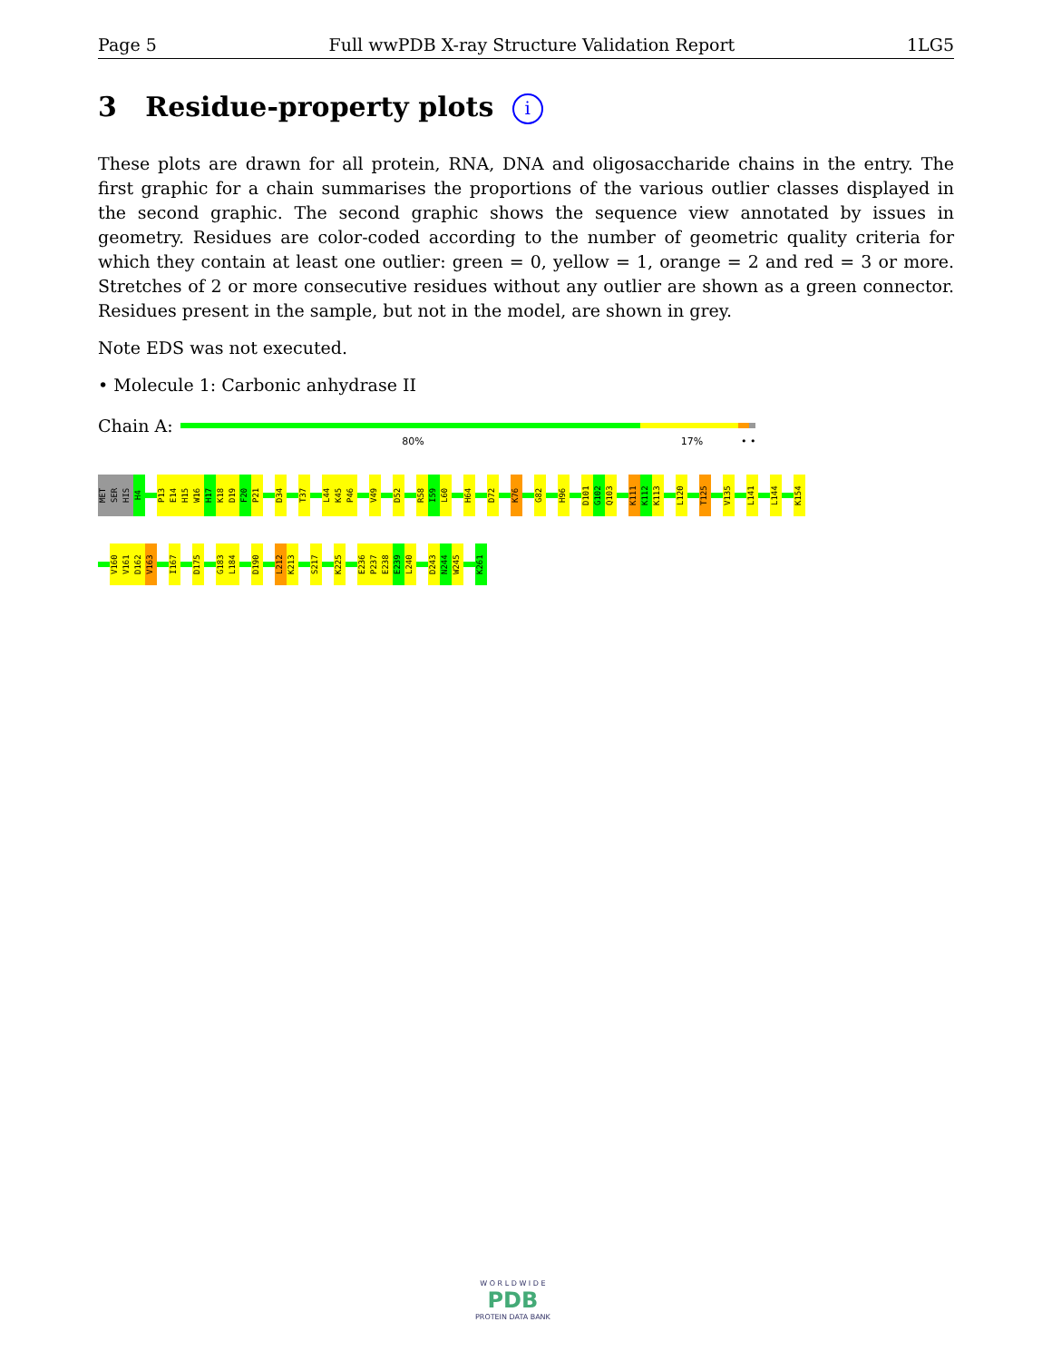Page 5 Full wwPDB X-ray Structure Validation Report 1LG5
3 Residue-property plots i
These plots are drawn for all protein, RNA, DNA and oligosaccharide chains in the entry. The first graphic for a chain summarises the proportions of the various outlier classes displayed in the second graphic. The second graphic shows the sequence view annotated by issues in geometry. Residues are color-coded according to the number of geometric quality criteria for which they contain at least one outlier: green = 0, yellow = 1, orange = 2 and red = 3 or more. Stretches of 2 or more consecutive residues without any outlier are shown as a green connector. Residues present in the sample, but not in the model, are shown in grey.
Note EDS was not executed.
• Molecule 1: Carbonic anhydrase II
Chain A:
80% 17% • •
MET SER HIS H4 P13 E14 H15 W16 H17 K18 D19 F20 P21 D34 T37 L44 K45 P46 V49 D52 R58 I59 L60 H64 D72 K76 G82 H96 D101 G102 Q103 K111 K112 K113 L120 T125 V135 L141 L144 K154
V160 V161 D162 V163 I167 D175 G183 L184 D190 L212 K213 S217 K225 E236 P237 E238 E239 L240 D243 N244 W245 K261
W O R L D W I D E
PDB
PROTEIN DATA BANK